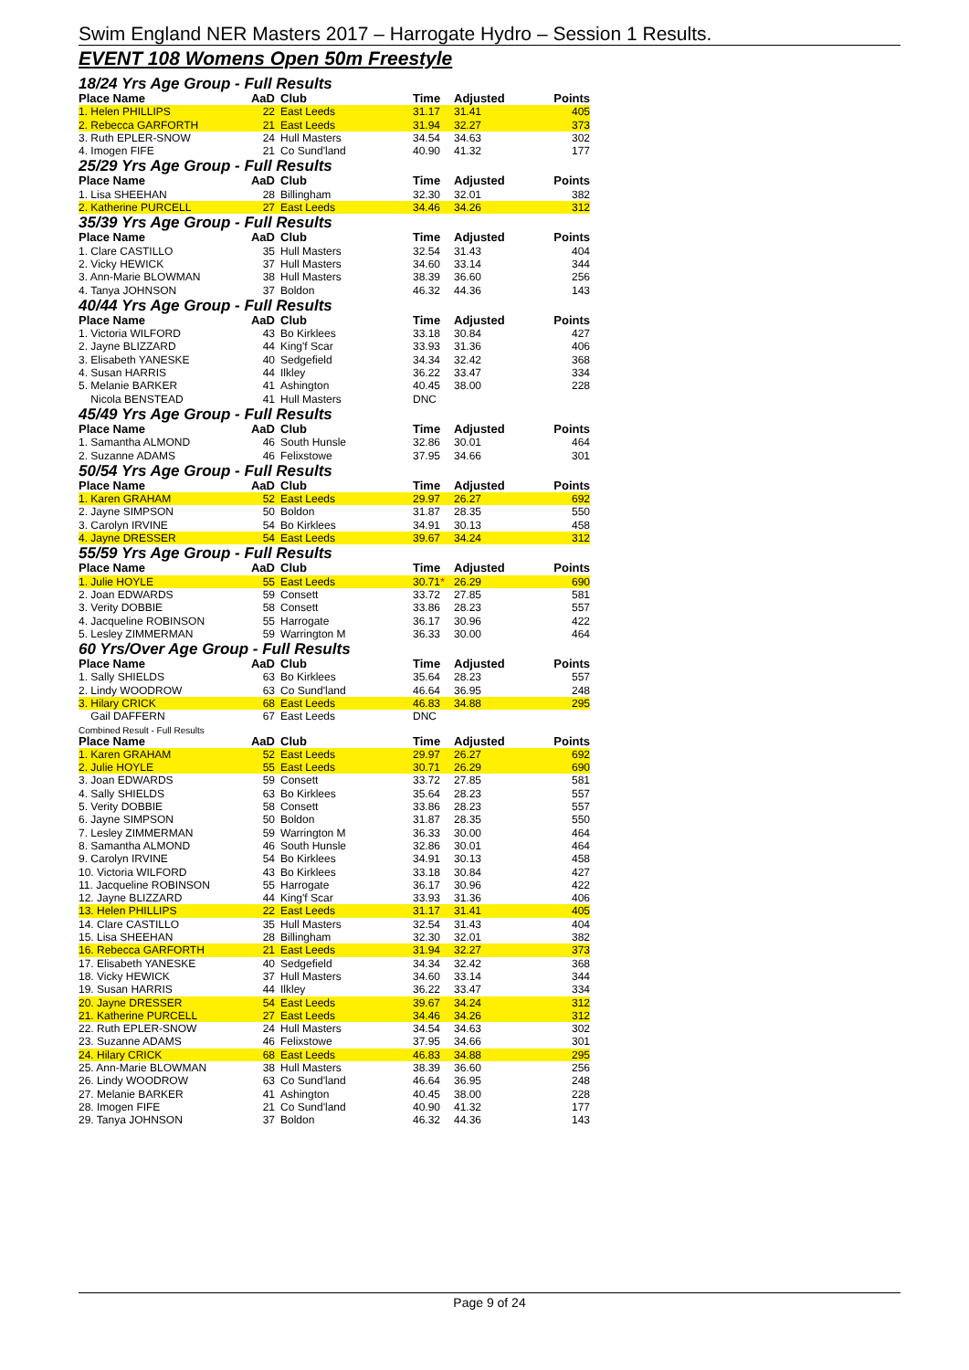Swim England NER Masters 2017 – Harrogate Hydro – Session 1 Results.
EVENT 108 Womens Open 50m Freestyle
18/24 Yrs Age Group - Full Results
| Place Name | AaD | Club | Time | Adjusted | Points |
| --- | --- | --- | --- | --- | --- |
| 1. Helen PHILLIPS | 22 | East Leeds | 31.17 | 31.41 | 405 |
| 2. Rebecca GARFORTH | 21 | East Leeds | 31.94 | 32.27 | 373 |
| 3. Ruth EPLER-SNOW | 24 | Hull Masters | 34.54 | 34.63 | 302 |
| 4. Imogen FIFE | 21 | Co Sund'land | 40.90 | 41.32 | 177 |
25/29 Yrs Age Group - Full Results
| Place Name | AaD | Club | Time | Adjusted | Points |
| --- | --- | --- | --- | --- | --- |
| 1. Lisa SHEEHAN | 28 | Billingham | 32.30 | 32.01 | 382 |
| 2. Katherine PURCELL | 27 | East Leeds | 34.46 | 34.26 | 312 |
35/39 Yrs Age Group - Full Results
| Place Name | AaD | Club | Time | Adjusted | Points |
| --- | --- | --- | --- | --- | --- |
| 1. Clare CASTILLO | 35 | Hull Masters | 32.54 | 31.43 | 404 |
| 2. Vicky HEWICK | 37 | Hull Masters | 34.60 | 33.14 | 344 |
| 3. Ann-Marie BLOWMAN | 38 | Hull Masters | 38.39 | 36.60 | 256 |
| 4. Tanya JOHNSON | 37 | Boldon | 46.32 | 44.36 | 143 |
40/44 Yrs Age Group - Full Results
| Place Name | AaD | Club | Time | Adjusted | Points |
| --- | --- | --- | --- | --- | --- |
| 1. Victoria WILFORD | 43 | Bo Kirklees | 33.18 | 30.84 | 427 |
| 2. Jayne BLIZZARD | 44 | King'f Scar | 33.93 | 31.36 | 406 |
| 3. Elisabeth YANESKE | 40 | Sedgefield | 34.34 | 32.42 | 368 |
| 4. Susan HARRIS | 44 | Ilkley | 36.22 | 33.47 | 334 |
| 5. Melanie BARKER | 41 | Ashington | 40.45 | 38.00 | 228 |
| Nicola BENSTEAD | 41 | Hull Masters | DNC | | |
45/49 Yrs Age Group - Full Results
| Place Name | AaD | Club | Time | Adjusted | Points |
| --- | --- | --- | --- | --- | --- |
| 1. Samantha ALMOND | 46 | South Hunsle | 32.86 | 30.01 | 464 |
| 2. Suzanne ADAMS | 46 | Felixstowe | 37.95 | 34.66 | 301 |
50/54 Yrs Age Group - Full Results
| Place Name | AaD | Club | Time | Adjusted | Points |
| --- | --- | --- | --- | --- | --- |
| 1. Karen GRAHAM | 52 | East Leeds | 29.97 | 26.27 | 692 |
| 2. Jayne SIMPSON | 50 | Boldon | 31.87 | 28.35 | 550 |
| 3. Carolyn IRVINE | 54 | Bo Kirklees | 34.91 | 30.13 | 458 |
| 4. Jayne DRESSER | 54 | East Leeds | 39.67 | 34.24 | 312 |
55/59 Yrs Age Group - Full Results
| Place Name | AaD | Club | Time | Adjusted | Points |
| --- | --- | --- | --- | --- | --- |
| 1. Julie HOYLE | 55 | East Leeds | 30.71 * | 26.29 | 690 |
| 2. Joan EDWARDS | 59 | Consett | 33.72 | 27.85 | 581 |
| 3. Verity DOBBIE | 58 | Consett | 33.86 | 28.23 | 557 |
| 4. Jacqueline ROBINSON | 55 | Harrogate | 36.17 | 30.96 | 422 |
| 5. Lesley ZIMMERMAN | 59 | Warrington M | 36.33 | 30.00 | 464 |
60 Yrs/Over Age Group - Full Results
| Place Name | AaD | Club | Time | Adjusted | Points |
| --- | --- | --- | --- | --- | --- |
| 1. Sally SHIELDS | 63 | Bo Kirklees | 35.64 | 28.23 | 557 |
| 2. Lindy WOODROW | 63 | Co Sund'land | 46.64 | 36.95 | 248 |
| 3. Hilary CRICK | 68 | East Leeds | 46.83 | 34.88 | 295 |
| Gail DAFFERN | 67 | East Leeds | DNC | | |
Combined Result - Full Results
| Place Name | AaD | Club | Time | Adjusted | Points |
| --- | --- | --- | --- | --- | --- |
| 1. Karen GRAHAM | 52 | East Leeds | 29.97 | 26.27 | 692 |
| 2. Julie HOYLE | 55 | East Leeds | 30.71 | 26.29 | 690 |
| 3. Joan EDWARDS | 59 | Consett | 33.72 | 27.85 | 581 |
| 4. Sally SHIELDS | 63 | Bo Kirklees | 35.64 | 28.23 | 557 |
| 5. Verity DOBBIE | 58 | Consett | 33.86 | 28.23 | 557 |
| 6. Jayne SIMPSON | 50 | Boldon | 31.87 | 28.35 | 550 |
| 7. Lesley ZIMMERMAN | 59 | Warrington M | 36.33 | 30.00 | 464 |
| 8. Samantha ALMOND | 46 | South Hunsle | 32.86 | 30.01 | 464 |
| 9. Carolyn IRVINE | 54 | Bo Kirklees | 34.91 | 30.13 | 458 |
| 10. Victoria WILFORD | 43 | Bo Kirklees | 33.18 | 30.84 | 427 |
| 11. Jacqueline ROBINSON | 55 | Harrogate | 36.17 | 30.96 | 422 |
| 12. Jayne BLIZZARD | 44 | King'f Scar | 33.93 | 31.36 | 406 |
| 13. Helen PHILLIPS | 22 | East Leeds | 31.17 | 31.41 | 405 |
| 14. Clare CASTILLO | 35 | Hull Masters | 32.54 | 31.43 | 404 |
| 15. Lisa SHEEHAN | 28 | Billingham | 32.30 | 32.01 | 382 |
| 16. Rebecca GARFORTH | 21 | East Leeds | 31.94 | 32.27 | 373 |
| 17. Elisabeth YANESKE | 40 | Sedgefield | 34.34 | 32.42 | 368 |
| 18. Vicky HEWICK | 37 | Hull Masters | 34.60 | 33.14 | 344 |
| 19. Susan HARRIS | 44 | Ilkley | 36.22 | 33.47 | 334 |
| 20. Jayne DRESSER | 54 | East Leeds | 39.67 | 34.24 | 312 |
| 21. Katherine PURCELL | 27 | East Leeds | 34.46 | 34.26 | 312 |
| 22. Ruth EPLER-SNOW | 24 | Hull Masters | 34.54 | 34.63 | 302 |
| 23. Suzanne ADAMS | 46 | Felixstowe | 37.95 | 34.66 | 301 |
| 24. Hilary CRICK | 68 | East Leeds | 46.83 | 34.88 | 295 |
| 25. Ann-Marie BLOWMAN | 38 | Hull Masters | 38.39 | 36.60 | 256 |
| 26. Lindy WOODROW | 63 | Co Sund'land | 46.64 | 36.95 | 248 |
| 27. Melanie BARKER | 41 | Ashington | 40.45 | 38.00 | 228 |
| 28. Imogen FIFE | 21 | Co Sund'land | 40.90 | 41.32 | 177 |
| 29. Tanya JOHNSON | 37 | Boldon | 46.32 | 44.36 | 143 |
Page 9 of 24